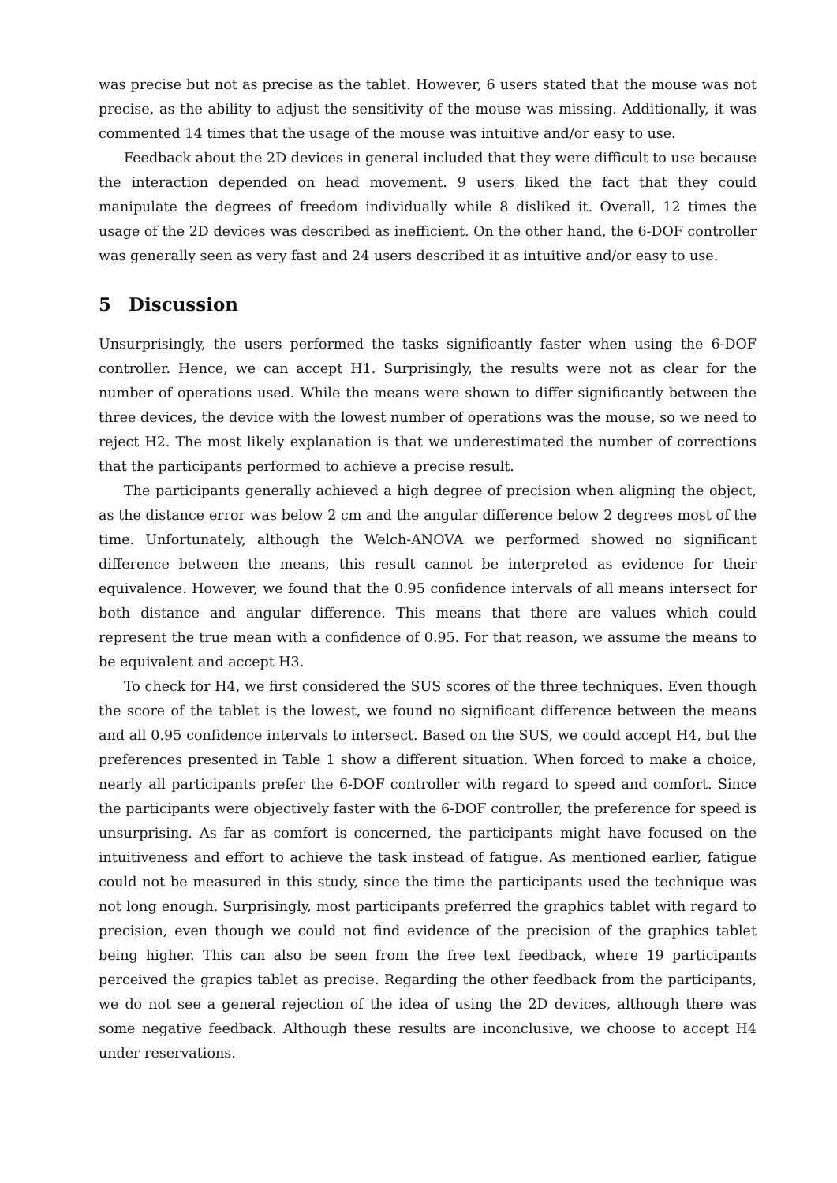was precise but not as precise as the tablet. However, 6 users stated that the mouse was not precise, as the ability to adjust the sensitivity of the mouse was missing. Additionally, it was commented 14 times that the usage of the mouse was intuitive and/or easy to use.
Feedback about the 2D devices in general included that they were difficult to use because the interaction depended on head movement. 9 users liked the fact that they could manipulate the degrees of freedom individually while 8 disliked it. Overall, 12 times the usage of the 2D devices was described as inefficient. On the other hand, the 6-DOF controller was generally seen as very fast and 24 users described it as intuitive and/or easy to use.
5 Discussion
Unsurprisingly, the users performed the tasks significantly faster when using the 6-DOF controller. Hence, we can accept H1. Surprisingly, the results were not as clear for the number of operations used. While the means were shown to differ significantly between the three devices, the device with the lowest number of operations was the mouse, so we need to reject H2. The most likely explanation is that we underestimated the number of corrections that the participants performed to achieve a precise result.
The participants generally achieved a high degree of precision when aligning the object, as the distance error was below 2 cm and the angular difference below 2 degrees most of the time. Unfortunately, although the Welch-ANOVA we performed showed no significant difference between the means, this result cannot be interpreted as evidence for their equivalence. However, we found that the 0.95 confidence intervals of all means intersect for both distance and angular difference. This means that there are values which could represent the true mean with a confidence of 0.95. For that reason, we assume the means to be equivalent and accept H3.
To check for H4, we first considered the SUS scores of the three techniques. Even though the score of the tablet is the lowest, we found no significant difference between the means and all 0.95 confidence intervals to intersect. Based on the SUS, we could accept H4, but the preferences presented in Table 1 show a different situation. When forced to make a choice, nearly all participants prefer the 6-DOF controller with regard to speed and comfort. Since the participants were objectively faster with the 6-DOF controller, the preference for speed is unsurprising. As far as comfort is concerned, the participants might have focused on the intuitiveness and effort to achieve the task instead of fatigue. As mentioned earlier, fatigue could not be measured in this study, since the time the participants used the technique was not long enough. Surprisingly, most participants preferred the graphics tablet with regard to precision, even though we could not find evidence of the precision of the graphics tablet being higher. This can also be seen from the free text feedback, where 19 participants perceived the grapics tablet as precise. Regarding the other feedback from the participants, we do not see a general rejection of the idea of using the 2D devices, although there was some negative feedback. Although these results are inconclusive, we choose to accept H4 under reservations.